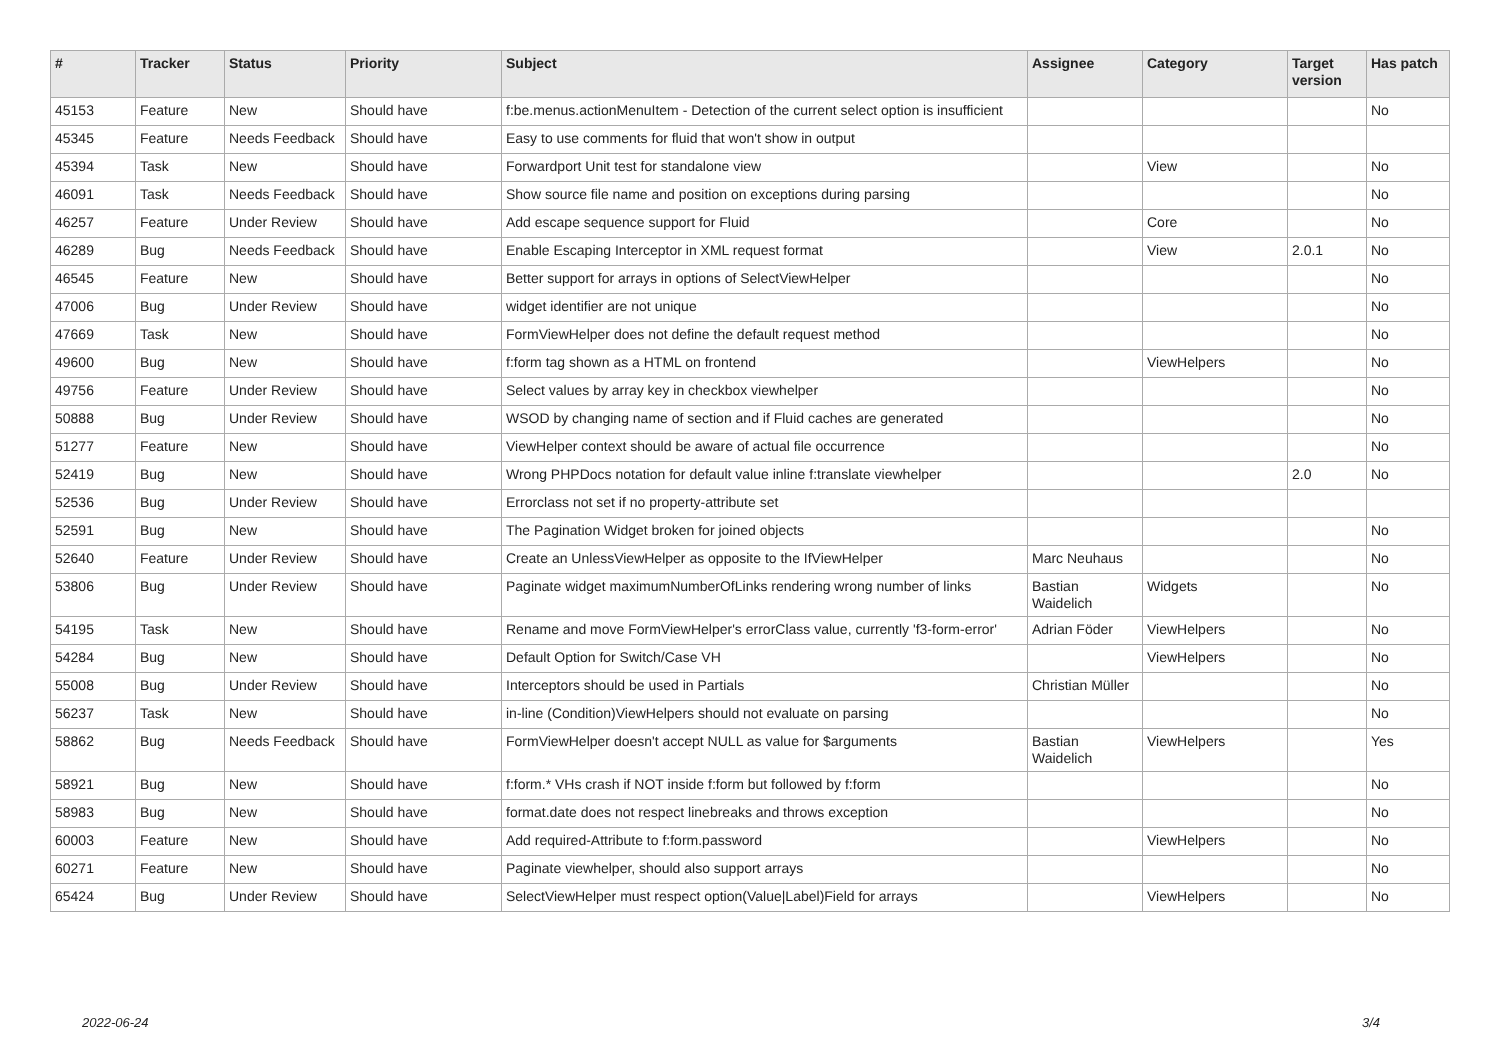| # | Tracker | Status | Priority | Subject | Assignee | Category | Target version | Has patch |
| --- | --- | --- | --- | --- | --- | --- | --- | --- |
| 45153 | Feature | New | Should have | f:be.menus.actionMenuItem - Detection of the current select option is insufficient | | | | No |
| 45345 | Feature | Needs Feedback | Should have | Easy to use comments for fluid that won't show in output | | | | |
| 45394 | Task | New | Should have | Forwardport Unit test for standalone view | | View | | No |
| 46091 | Task | Needs Feedback | Should have | Show source file name and position on exceptions during parsing | | | | No |
| 46257 | Feature | Under Review | Should have | Add escape sequence support for Fluid | | Core | | No |
| 46289 | Bug | Needs Feedback | Should have | Enable Escaping Interceptor in XML request format | | View | 2.0.1 | No |
| 46545 | Feature | New | Should have | Better support for arrays in options of SelectViewHelper | | | | No |
| 47006 | Bug | Under Review | Should have | widget identifier are not unique | | | | No |
| 47669 | Task | New | Should have | FormViewHelper does not define the default request method | | | | No |
| 49600 | Bug | New | Should have | f:form tag shown as a HTML on frontend | | ViewHelpers | | No |
| 49756 | Feature | Under Review | Should have | Select values by array key in checkbox viewhelper | | | | No |
| 50888 | Bug | Under Review | Should have | WSOD by changing name of section and if Fluid caches are generated | | | | No |
| 51277 | Feature | New | Should have | ViewHelper context should be aware of actual file occurrence | | | | No |
| 52419 | Bug | New | Should have | Wrong PHPDocs notation for default value inline f:translate viewhelper | | | 2.0 | No |
| 52536 | Bug | Under Review | Should have | Errorclass not set if no property-attribute set | | | | |
| 52591 | Bug | New | Should have | The Pagination Widget broken for joined objects | | | | No |
| 52640 | Feature | Under Review | Should have | Create an UnlessViewHelper as opposite to the IfViewHelper | Marc Neuhaus | | | No |
| 53806 | Bug | Under Review | Should have | Paginate widget maximumNumberOfLinks rendering wrong number of links | Bastian Waidelich | Widgets | | No |
| 54195 | Task | New | Should have | Rename and move FormViewHelper's errorClass value, currently 'f3-form-error' | Adrian Föder | ViewHelpers | | No |
| 54284 | Bug | New | Should have | Default Option for Switch/Case VH | | ViewHelpers | | No |
| 55008 | Bug | Under Review | Should have | Interceptors should be used in Partials | Christian Müller | | | No |
| 56237 | Task | New | Should have | in-line (Condition)ViewHelpers should not evaluate on parsing | | | | No |
| 58862 | Bug | Needs Feedback | Should have | FormViewHelper doesn't accept NULL as value for $arguments | Bastian Waidelich | ViewHelpers | | Yes |
| 58921 | Bug | New | Should have | f:form.* VHs crash if NOT inside f:form but followed by f:form | | | | No |
| 58983 | Bug | New | Should have | format.date does not respect linebreaks and throws exception | | | | No |
| 60003 | Feature | New | Should have | Add required-Attribute to f:form.password | | ViewHelpers | | No |
| 60271 | Feature | New | Should have | Paginate viewhelper, should also support arrays | | | | No |
| 65424 | Bug | Under Review | Should have | SelectViewHelper must respect option(Value/Label)Field for arrays | | ViewHelpers | | No |
2022-06-24 3/4